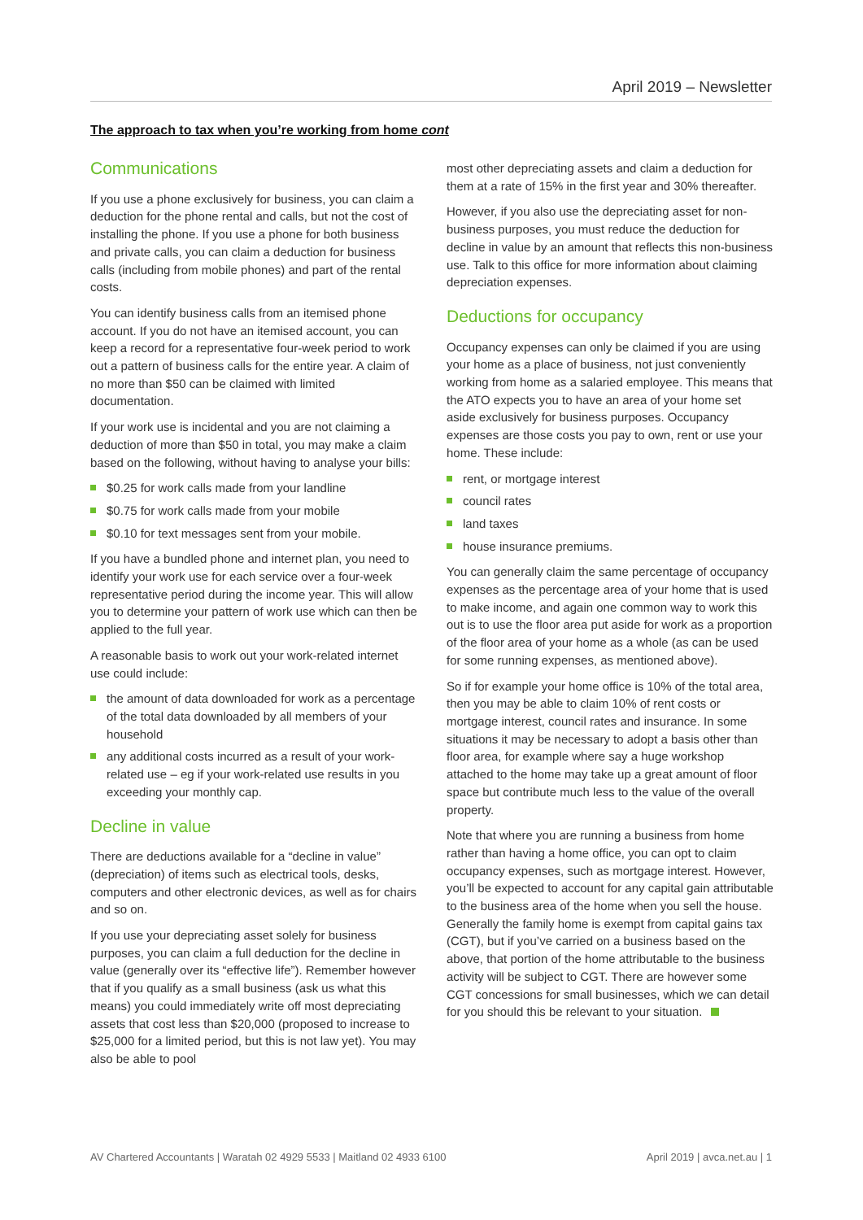April 2019 – Newsletter
The approach to tax when you’re working from home cont
Communications
If you use a phone exclusively for business, you can claim a deduction for the phone rental and calls, but not the cost of installing the phone. If you use a phone for both business and private calls, you can claim a deduction for business calls (including from mobile phones) and part of the rental costs.
You can identify business calls from an itemised phone account. If you do not have an itemised account, you can keep a record for a representative four-week period to work out a pattern of business calls for the entire year. A claim of no more than $50 can be claimed with limited documentation.
If your work use is incidental and you are not claiming a deduction of more than $50 in total, you may make a claim based on the following, without having to analyse your bills:
$0.25 for work calls made from your landline
$0.75 for work calls made from your mobile
$0.10 for text messages sent from your mobile.
If you have a bundled phone and internet plan, you need to identify your work use for each service over a four-week representative period during the income year. This will allow you to determine your pattern of work use which can then be applied to the full year.
A reasonable basis to work out your work-related internet use could include:
the amount of data downloaded for work as a percentage of the total data downloaded by all members of your household
any additional costs incurred as a result of your work-related use – eg if your work-related use results in you exceeding your monthly cap.
Decline in value
There are deductions available for a “decline in value” (depreciation) of items such as electrical tools, desks, computers and other electronic devices, as well as for chairs and so on.
If you use your depreciating asset solely for business purposes, you can claim a full deduction for the decline in value (generally over its “effective life”). Remember however that if you qualify as a small business (ask us what this means) you could immediately write off most depreciating assets that cost less than $20,000 (proposed to increase to $25,000 for a limited period, but this is not law yet). You may also be able to pool
most other depreciating assets and claim a deduction for them at a rate of 15% in the first year and 30% thereafter.
However, if you also use the depreciating asset for non-business purposes, you must reduce the deduction for decline in value by an amount that reflects this non-business use. Talk to this office for more information about claiming depreciation expenses.
Deductions for occupancy
Occupancy expenses can only be claimed if you are using your home as a place of business, not just conveniently working from home as a salaried employee. This means that the ATO expects you to have an area of your home set aside exclusively for business purposes. Occupancy expenses are those costs you pay to own, rent or use your home. These include:
rent, or mortgage interest
council rates
land taxes
house insurance premiums.
You can generally claim the same percentage of occupancy expenses as the percentage area of your home that is used to make income, and again one common way to work this out is to use the floor area put aside for work as a proportion of the floor area of your home as a whole (as can be used for some running expenses, as mentioned above).
So if for example your home office is 10% of the total area, then you may be able to claim 10% of rent costs or mortgage interest, council rates and insurance. In some situations it may be necessary to adopt a basis other than floor area, for example where say a huge workshop attached to the home may take up a great amount of floor space but contribute much less to the value of the overall property.
Note that where you are running a business from home rather than having a home office, you can opt to claim occupancy expenses, such as mortgage interest. However, you’ll be expected to account for any capital gain attributable to the business area of the home when you sell the house. Generally the family home is exempt from capital gains tax (CGT), but if you’ve carried on a business based on the above, that portion of the home attributable to the business activity will be subject to CGT. There are however some CGT concessions for small businesses, which we can detail for you should this be relevant to your situation.
AV Chartered Accountants | Waratah 02 4929 5533 | Maitland 02 4933 6100 April 2019 | avca.net.au | 1